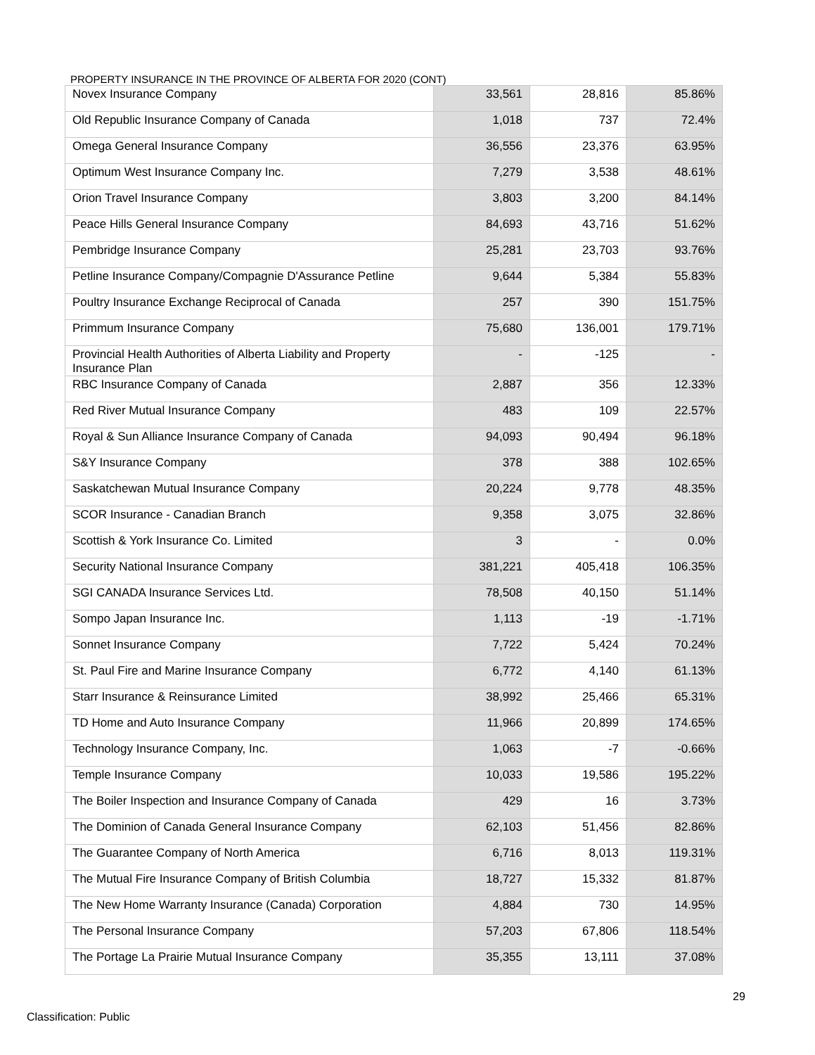PROPERTY INSURANCE IN THE PROVINCE OF ALBERTA FOR 2020 (CONT)
| Novex Insurance Company | 33,561 | 28,816 | 85.86% |
| Old Republic Insurance Company of Canada | 1,018 | 737 | 72.4% |
| Omega General Insurance Company | 36,556 | 23,376 | 63.95% |
| Optimum West Insurance Company Inc. | 7,279 | 3,538 | 48.61% |
| Orion Travel Insurance Company | 3,803 | 3,200 | 84.14% |
| Peace Hills General Insurance Company | 84,693 | 43,716 | 51.62% |
| Pembridge Insurance Company | 25,281 | 23,703 | 93.76% |
| Petline Insurance Company/Compagnie D'Assurance Petline | 9,644 | 5,384 | 55.83% |
| Poultry Insurance Exchange Reciprocal of Canada | 257 | 390 | 151.75% |
| Primmum Insurance Company | 75,680 | 136,001 | 179.71% |
| Provincial Health Authorities of Alberta Liability and Property Insurance Plan | - | -125 | - |
| RBC Insurance Company of Canada | 2,887 | 356 | 12.33% |
| Red River Mutual Insurance Company | 483 | 109 | 22.57% |
| Royal & Sun Alliance Insurance Company of Canada | 94,093 | 90,494 | 96.18% |
| S&Y Insurance Company | 378 | 388 | 102.65% |
| Saskatchewan Mutual Insurance Company | 20,224 | 9,778 | 48.35% |
| SCOR Insurance - Canadian Branch | 9,358 | 3,075 | 32.86% |
| Scottish & York Insurance Co. Limited | 3 | - | 0.0% |
| Security National Insurance Company | 381,221 | 405,418 | 106.35% |
| SGI CANADA Insurance Services Ltd. | 78,508 | 40,150 | 51.14% |
| Sompo Japan Insurance Inc. | 1,113 | -19 | -1.71% |
| Sonnet Insurance Company | 7,722 | 5,424 | 70.24% |
| St. Paul Fire and Marine Insurance Company | 6,772 | 4,140 | 61.13% |
| Starr Insurance & Reinsurance Limited | 38,992 | 25,466 | 65.31% |
| TD Home and Auto Insurance Company | 11,966 | 20,899 | 174.65% |
| Technology Insurance Company, Inc. | 1,063 | -7 | -0.66% |
| Temple Insurance Company | 10,033 | 19,586 | 195.22% |
| The Boiler Inspection and Insurance Company of Canada | 429 | 16 | 3.73% |
| The Dominion of Canada General Insurance Company | 62,103 | 51,456 | 82.86% |
| The Guarantee Company of North America | 6,716 | 8,013 | 119.31% |
| The Mutual Fire Insurance Company of British Columbia | 18,727 | 15,332 | 81.87% |
| The New Home Warranty Insurance (Canada) Corporation | 4,884 | 730 | 14.95% |
| The Personal Insurance Company | 57,203 | 67,806 | 118.54% |
| The Portage La Prairie Mutual Insurance Company | 35,355 | 13,111 | 37.08% |
29
Classification: Public